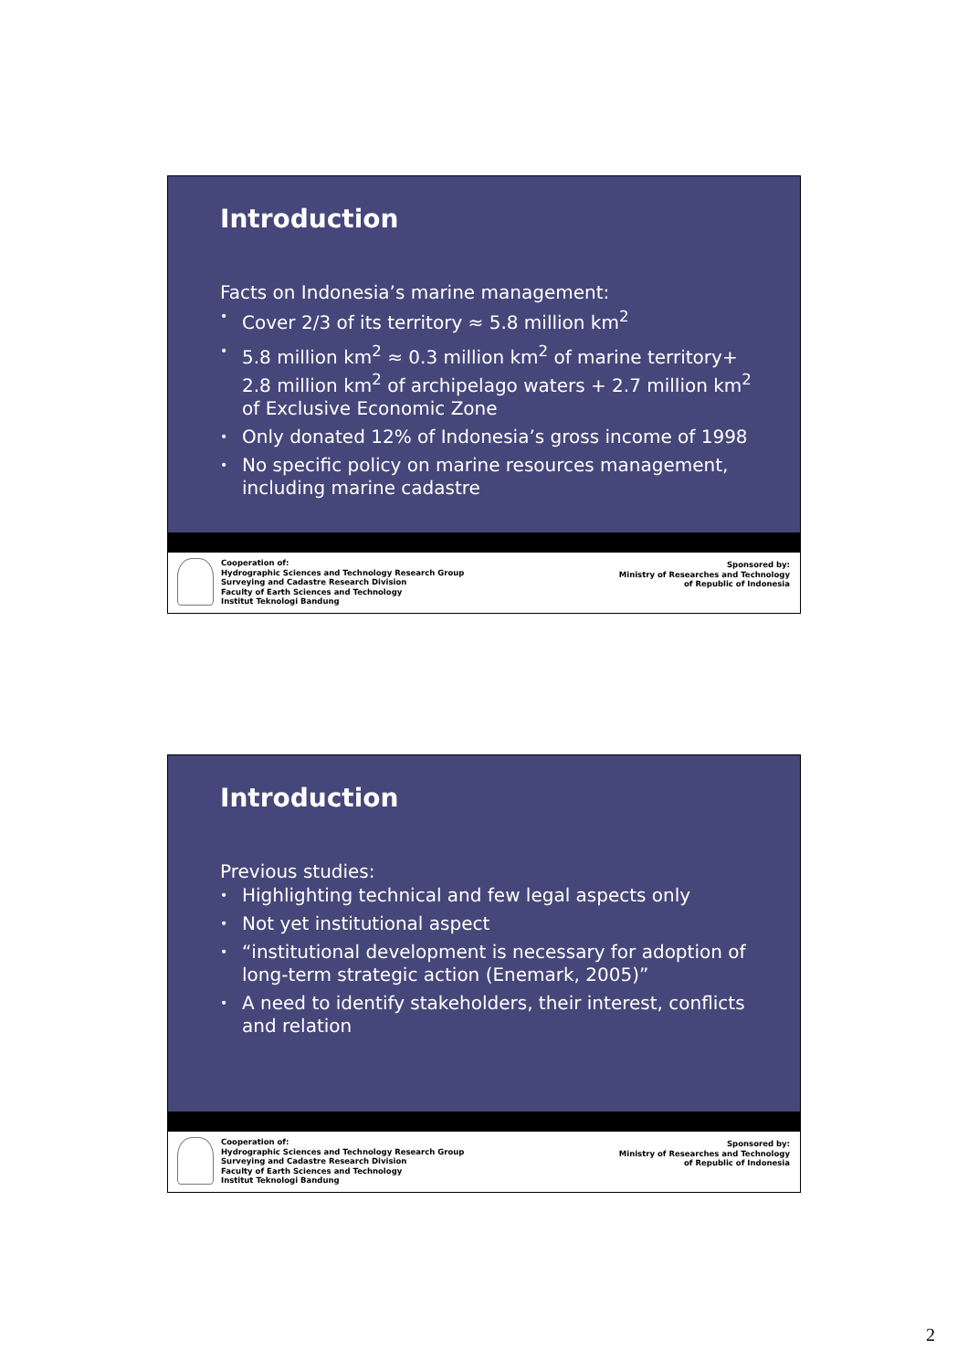Introduction
Facts on Indonesia’s marine management:
• Cover 2/3 of its territory ≈ 5.8 million km<sup>2</sup>
• 5.8 million km<sup>2</sup> ≈ 0.3 million km<sup>2</sup> of marine territory+ 2.8 million km<sup>2</sup> of archipelago waters + 2.7 million km<sup>2</sup> of Exclusive Economic Zone
• Only donated 12% of Indonesia’s gross income of 1998
• No specific policy on marine resources management, including marine cadastre
Cooperation of:
Hydrographic Sciences and Technology Research Group
Surveying and Cadastre Research Division
Faculty of Earth Sciences and Technology
Institut Teknologi Bandung
Sponsored by:
Ministry of Researches and Technology
of Republic of Indonesia
Introduction
Previous studies:
• Highlighting technical and few legal aspects only
• Not yet institutional aspect
• “institutional development is necessary for adoption of long-term strategic action (Enemark, 2005)”
• A need to identify stakeholders, their interest, conflicts and relation
Cooperation of:
Hydrographic Sciences and Technology Research Group
Surveying and Cadastre Research Division
Faculty of Earth Sciences and Technology
Institut Teknologi Bandung
Sponsored by:
Ministry of Researches and Technology
of Republic of Indonesia
2